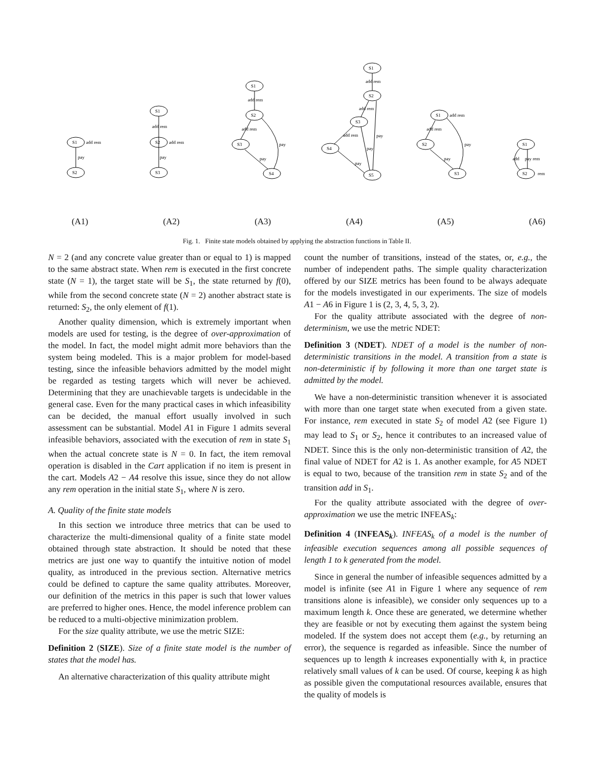S1
S2
pay
add rem
S1
S2
S3
add rem
pay
add rem
S1
S2
S3
S4
add rem
add rem
pay
pay
S1
S2
S3
S4
S5
add rem
add rem
add rem
pay
pay
pay
S1
S2
S3
add rem
add rem
pay
pay
S1
S2
add
pay rem
rem
(A1) (A2) (A3) (A4) (A5) (A6)
Fig. 1. Finite state models obtained by applying the abstraction functions in Table II.
N = 2 (and any concrete value greater than or equal to 1) is mapped to the same abstract state. When rem is executed in the first concrete state (N = 1), the target state will be S<sub>1</sub>, the state returned by f(0), while from the second concrete state (N = 2) another abstract state is returned: S<sub>2</sub>, the only element of f(1).
Another quality dimension, which is extremely important when models are used for testing, is the degree of over-approximation of the model. In fact, the model might admit more behaviors than the system being modeled. This is a major problem for model-based testing, since the infeasible behaviors admitted by the model might be regarded as testing targets which will never be achieved. Determining that they are unachievable targets is undecidable in the general case. Even for the many practical cases in which infeasibility can be decided, the manual effort usually involved in such assessment can be substantial. Model A1 in Figure 1 admits several infeasible behaviors, associated with the execution of rem in state S<sub>1</sub> when the actual concrete state is N = 0. In fact, the item removal operation is disabled in the Cart application if no item is present in the cart. Models A2 − A4 resolve this issue, since they do not allow any rem operation in the initial state S<sub>1</sub>, where N is zero.
A. Quality of the finite state models
In this section we introduce three metrics that can be used to characterize the multi-dimensional quality of a finite state model obtained through state abstraction. It should be noted that these metrics are just one way to quantify the intuitive notion of model quality, as introduced in the previous section. Alternative metrics could be defined to capture the same quality attributes. Moreover, our definition of the metrics in this paper is such that lower values are preferred to higher ones. Hence, the model inference problem can be reduced to a multi-objective minimization problem.
For the size quality attribute, we use the metric SIZE:
Definition 2 (SIZE). Size of a finite state model is the number of states that the model has.
An alternative characterization of this quality attribute might
count the number of transitions, instead of the states, or, e.g., the number of independent paths. The simple quality characterization offered by our SIZE metrics has been found to be always adequate for the models investigated in our experiments. The size of models A1 − A6 in Figure 1 is (2, 3, 4, 5, 3, 2).
For the quality attribute associated with the degree of non-determinism, we use the metric NDET:
Definition 3 (NDET). NDET of a model is the number of non-deterministic transitions in the model. A transition from a state is non-deterministic if by following it more than one target state is admitted by the model.
We have a non-deterministic transition whenever it is associated with more than one target state when executed from a given state. For instance, rem executed in state S<sub>2</sub> of model A2 (see Figure 1) may lead to S<sub>1</sub> or S<sub>2</sub>, hence it contributes to an increased value of NDET. Since this is the only non-deterministic transition of A2, the final value of NDET for A2 is 1. As another example, for A5 NDET is equal to two, because of the transition rem in state S<sub>2</sub> and of the transition add in S<sub>1</sub>.
For the quality attribute associated with the degree of over-approximation we use the metric INFEAS<sub>k</sub>:
Definition 4 (INFEAS<sub>k</sub>). INFEAS<sub>k</sub> of a model is the number of infeasible execution sequences among all possible sequences of length 1 to k generated from the model.
Since in general the number of infeasible sequences admitted by a model is infinite (see A1 in Figure 1 where any sequence of rem transitions alone is infeasible), we consider only sequences up to a maximum length k. Once these are generated, we determine whether they are feasible or not by executing them against the system being modeled. If the system does not accept them (e.g., by returning an error), the sequence is regarded as infeasible. Since the number of sequences up to length k increases exponentially with k, in practice relatively small values of k can be used. Of course, keeping k as high as possible given the computational resources available, ensures that the quality of models is